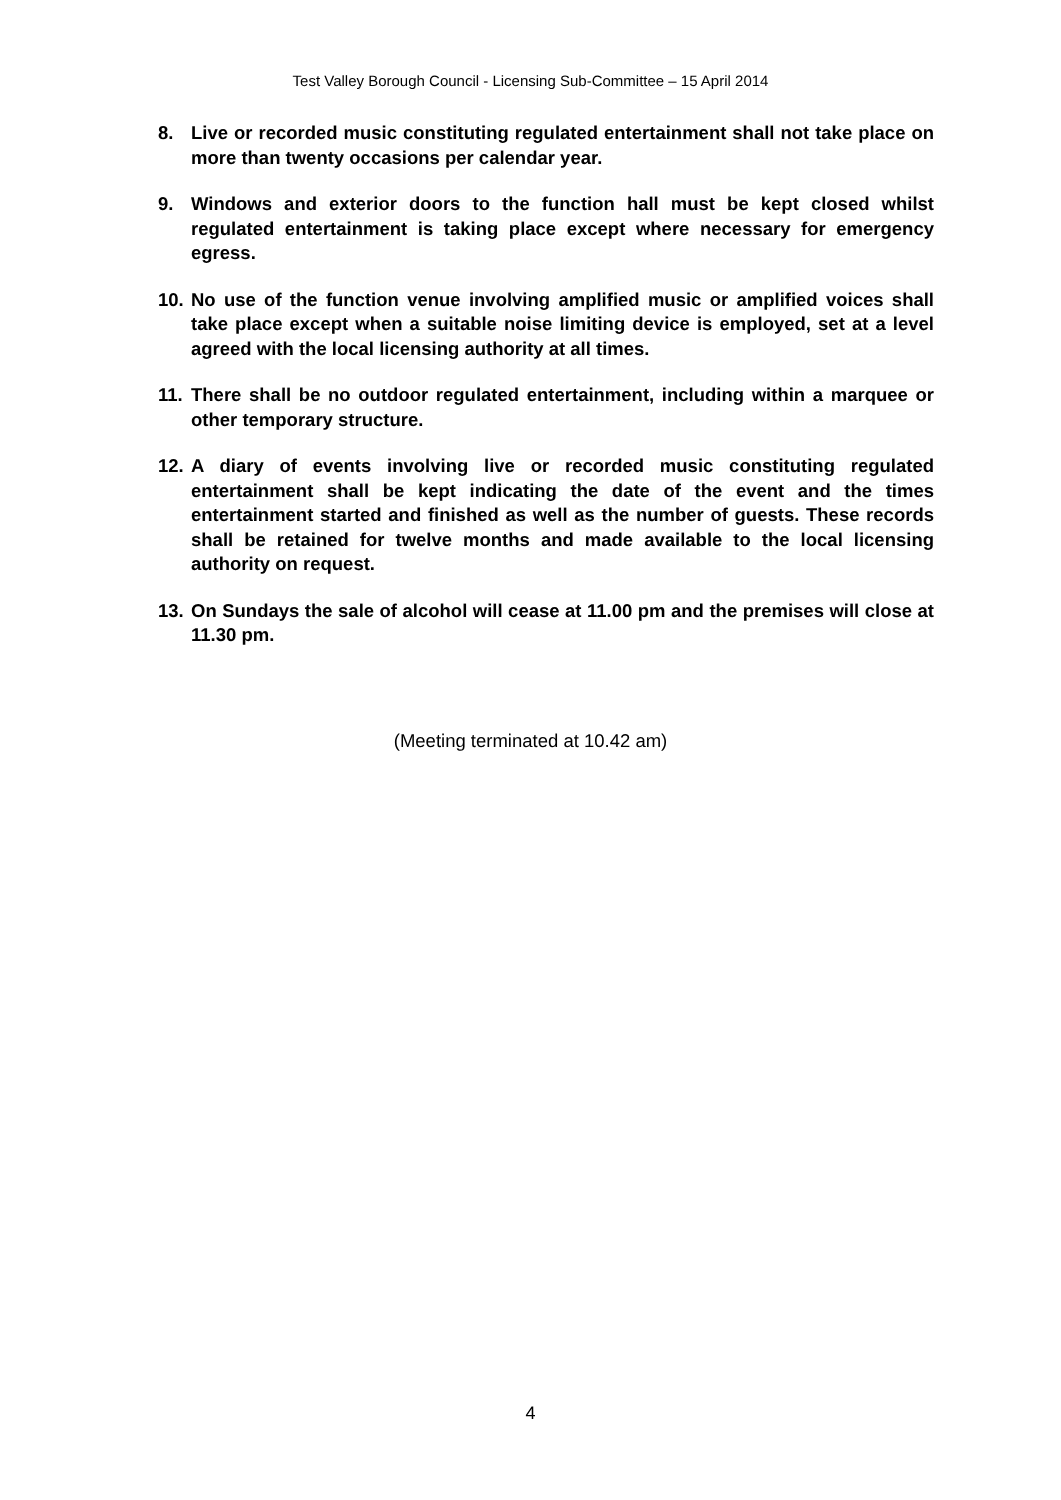Test Valley Borough Council - Licensing Sub-Committee – 15 April 2014
8. Live or recorded music constituting regulated entertainment shall not take place on more than twenty occasions per calendar year.
9. Windows and exterior doors to the function hall must be kept closed whilst regulated entertainment is taking place except where necessary for emergency egress.
10. No use of the function venue involving amplified music or amplified voices shall take place except when a suitable noise limiting device is employed, set at a level agreed with the local licensing authority at all times.
11. There shall be no outdoor regulated entertainment, including within a marquee or other temporary structure.
12. A diary of events involving live or recorded music constituting regulated entertainment shall be kept indicating the date of the event and the times entertainment started and finished as well as the number of guests. These records shall be retained for twelve months and made available to the local licensing authority on request.
13. On Sundays the sale of alcohol will cease at 11.00 pm and the premises will close at 11.30 pm.
(Meeting terminated at 10.42 am)
4